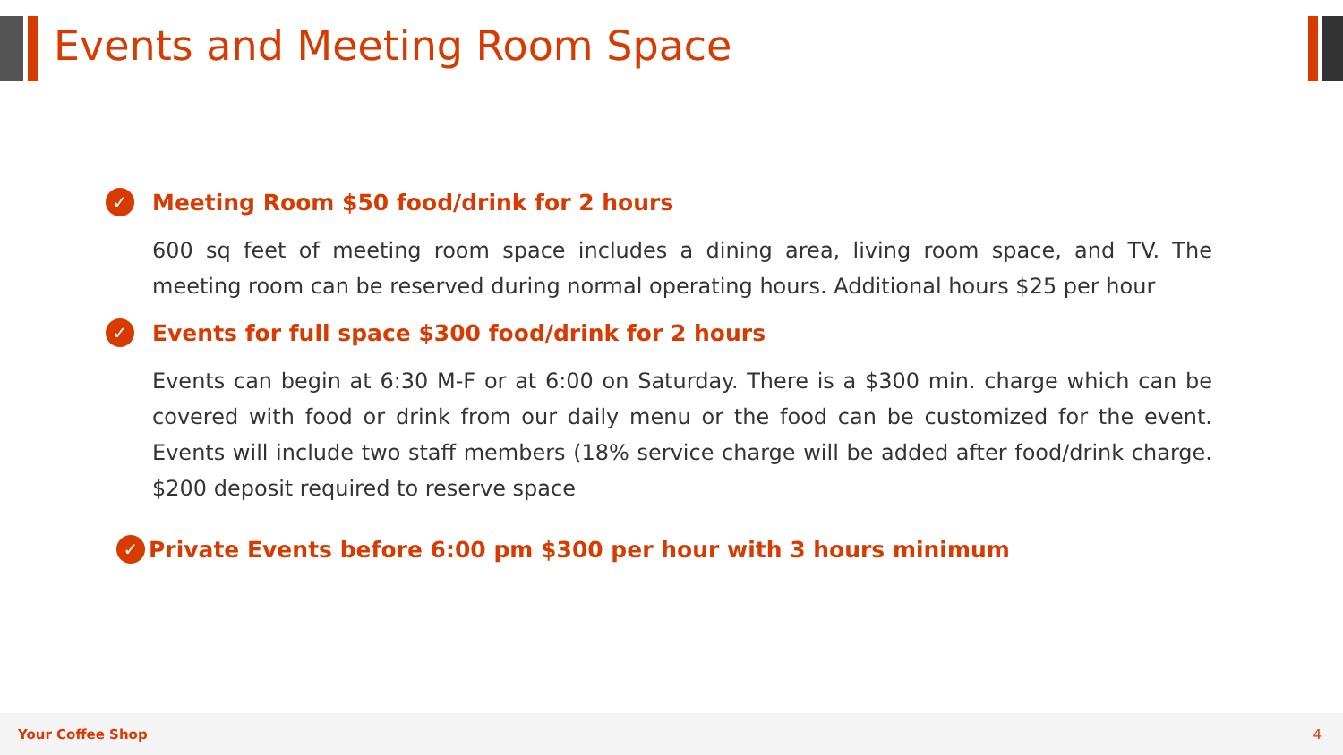Events and Meeting Room Space
✓ Meeting Room $50 food/drink for 2 hours
600 sq feet of meeting room space includes a dining area, living room space, and TV. The meeting room can be reserved during normal operating hours. Additional hours $25 per hour
✓ Events for full space $300 food/drink for 2 hours
Events can begin at 6:30 M-F or at 6:00 on Saturday. There is a $300 min. charge which can be covered with food or drink from our daily menu or the food can be customized for the event. Events will include two staff members (18% service charge will be added after food/drink charge. $200 deposit required to reserve space
✓ Private Events before 6:00 pm $300 per hour with 3 hours minimum
Your Coffee Shop 4